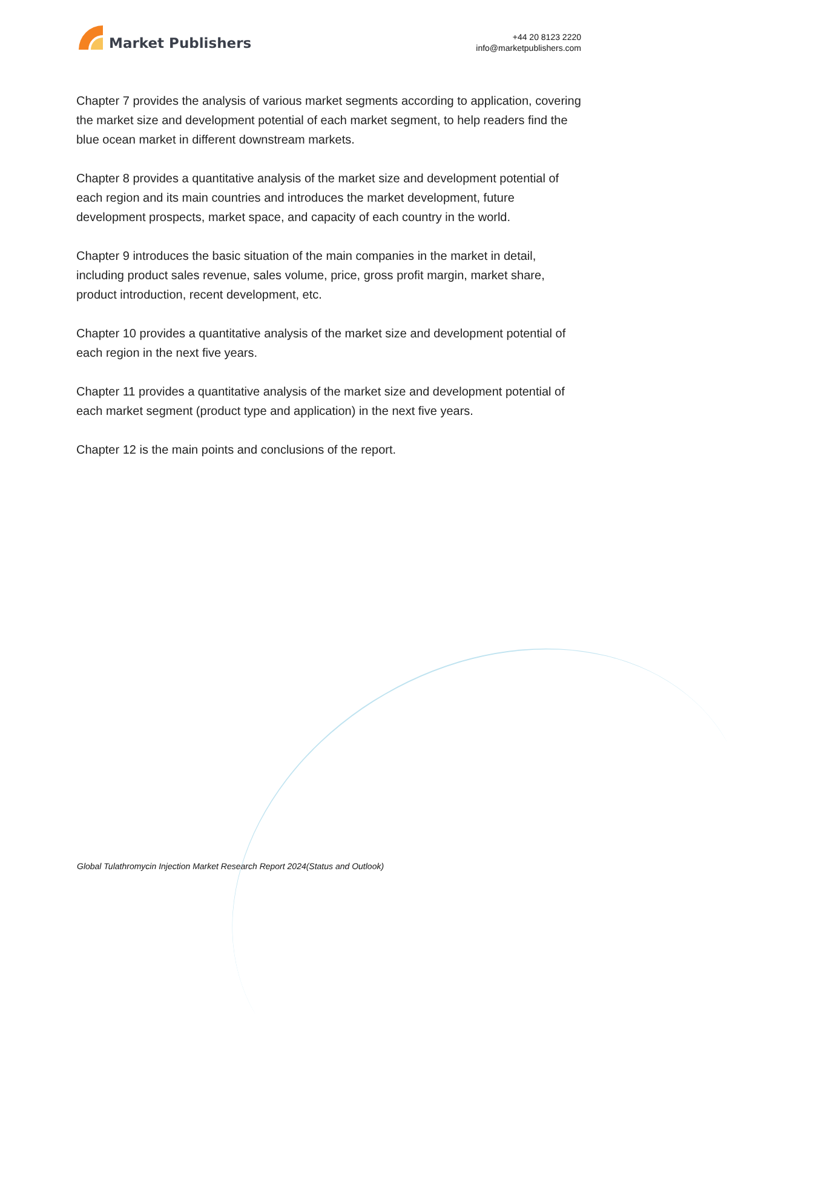Market Publishers
+44 20 8123 2220
info@marketpublishers.com
Chapter 7 provides the analysis of various market segments according to application, covering the market size and development potential of each market segment, to help readers find the blue ocean market in different downstream markets.
Chapter 8 provides a quantitative analysis of the market size and development potential of each region and its main countries and introduces the market development, future development prospects, market space, and capacity of each country in the world.
Chapter 9 introduces the basic situation of the main companies in the market in detail, including product sales revenue, sales volume, price, gross profit margin, market share, product introduction, recent development, etc.
Chapter 10 provides a quantitative analysis of the market size and development potential of each region in the next five years.
Chapter 11 provides a quantitative analysis of the market size and development potential of each market segment (product type and application) in the next five years.
Chapter 12 is the main points and conclusions of the report.
Global Tulathromycin Injection Market Research Report 2024(Status and Outlook)